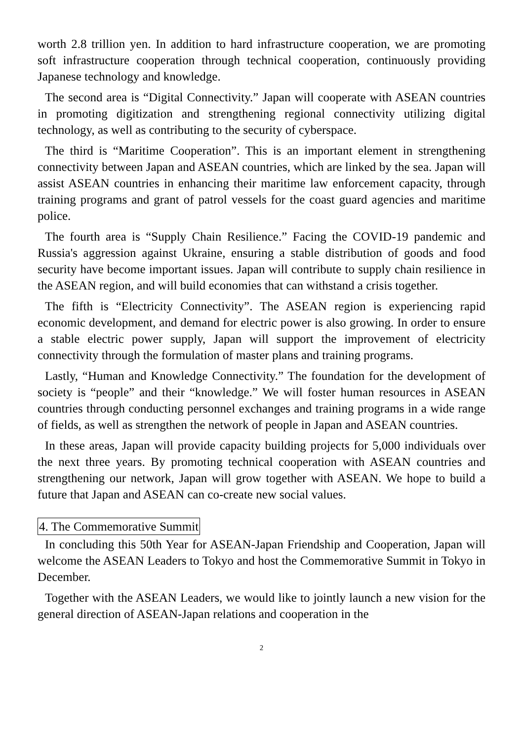worth 2.8 trillion yen. In addition to hard infrastructure cooperation, we are promoting soft infrastructure cooperation through technical cooperation, continuously providing Japanese technology and knowledge.
The second area is “Digital Connectivity.” Japan will cooperate with ASEAN countries in promoting digitization and strengthening regional connectivity utilizing digital technology, as well as contributing to the security of cyberspace.
The third is “Maritime Cooperation”. This is an important element in strengthening connectivity between Japan and ASEAN countries, which are linked by the sea. Japan will assist ASEAN countries in enhancing their maritime law enforcement capacity, through training programs and grant of patrol vessels for the coast guard agencies and maritime police.
The fourth area is “Supply Chain Resilience.” Facing the COVID-19 pandemic and Russia's aggression against Ukraine, ensuring a stable distribution of goods and food security have become important issues. Japan will contribute to supply chain resilience in the ASEAN region, and will build economies that can withstand a crisis together.
The fifth is “Electricity Connectivity”. The ASEAN region is experiencing rapid economic development, and demand for electric power is also growing. In order to ensure a stable electric power supply, Japan will support the improvement of electricity connectivity through the formulation of master plans and training programs.
Lastly, “Human and Knowledge Connectivity.” The foundation for the development of society is “people” and their “knowledge.” We will foster human resources in ASEAN countries through conducting personnel exchanges and training programs in a wide range of fields, as well as strengthen the network of people in Japan and ASEAN countries.
In these areas, Japan will provide capacity building projects for 5,000 individuals over the next three years. By promoting technical cooperation with ASEAN countries and strengthening our network, Japan will grow together with ASEAN. We hope to build a future that Japan and ASEAN can co-create new social values.
4. The Commemorative Summit
In concluding this 50th Year for ASEAN-Japan Friendship and Cooperation, Japan will welcome the ASEAN Leaders to Tokyo and host the Commemorative Summit in Tokyo in December.
Together with the ASEAN Leaders, we would like to jointly launch a new vision for the general direction of ASEAN-Japan relations and cooperation in the
2